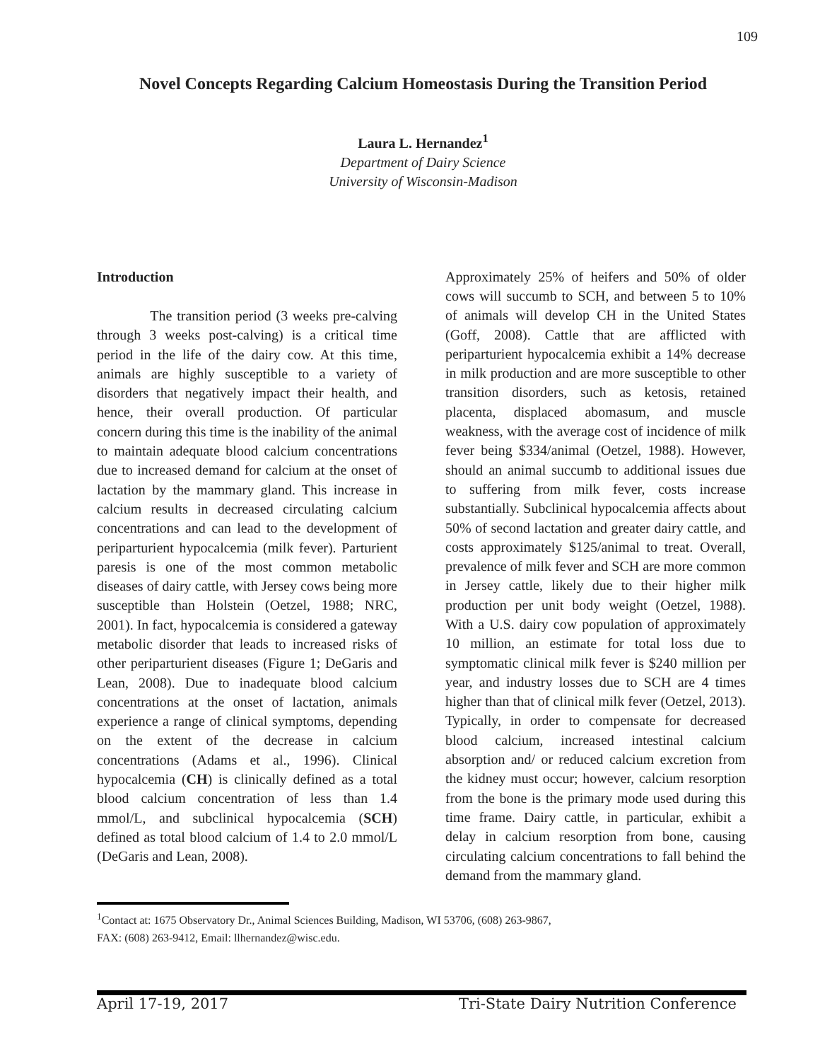109
Novel Concepts Regarding Calcium Homeostasis During the Transition Period
Laura L. Hernandez<sup>1</sup>
Department of Dairy Science
University of Wisconsin-Madison
Introduction
The transition period (3 weeks pre-calving through 3 weeks post-calving) is a critical time period in the life of the dairy cow. At this time, animals are highly susceptible to a variety of disorders that negatively impact their health, and hence, their overall production. Of particular concern during this time is the inability of the animal to maintain adequate blood calcium concentrations due to increased demand for calcium at the onset of lactation by the mammary gland. This increase in calcium results in decreased circulating calcium concentrations and can lead to the development of periparturient hypocalcemia (milk fever). Parturient paresis is one of the most common metabolic diseases of dairy cattle, with Jersey cows being more susceptible than Holstein (Oetzel, 1988; NRC, 2001). In fact, hypocalcemia is considered a gateway metabolic disorder that leads to increased risks of other periparturient diseases (Figure 1; DeGaris and Lean, 2008). Due to inadequate blood calcium concentrations at the onset of lactation, animals experience a range of clinical symptoms, depending on the extent of the decrease in calcium concentrations (Adams et al., 1996). Clinical hypocalcemia (CH) is clinically defined as a total blood calcium concentration of less than 1.4 mmol/L, and subclinical hypocalcemia (SCH) defined as total blood calcium of 1.4 to 2.0 mmol/L (DeGaris and Lean, 2008).
Approximately 25% of heifers and 50% of older cows will succumb to SCH, and between 5 to 10% of animals will develop CH in the United States (Goff, 2008). Cattle that are afflicted with periparturient hypocalcemia exhibit a 14% decrease in milk production and are more susceptible to other transition disorders, such as ketosis, retained placenta, displaced abomasum, and muscle weakness, with the average cost of incidence of milk fever being $334/animal (Oetzel, 1988). However, should an animal succumb to additional issues due to suffering from milk fever, costs increase substantially. Subclinical hypocalcemia affects about 50% of second lactation and greater dairy cattle, and costs approximately $125/animal to treat. Overall, prevalence of milk fever and SCH are more common in Jersey cattle, likely due to their higher milk production per unit body weight (Oetzel, 1988). With a U.S. dairy cow population of approximately 10 million, an estimate for total loss due to symptomatic clinical milk fever is $240 million per year, and industry losses due to SCH are 4 times higher than that of clinical milk fever (Oetzel, 2013). Typically, in order to compensate for decreased blood calcium, increased intestinal calcium absorption and/ or reduced calcium excretion from the kidney must occur; however, calcium resorption from the bone is the primary mode used during this time frame. Dairy cattle, in particular, exhibit a delay in calcium resorption from bone, causing circulating calcium concentrations to fall behind the demand from the mammary gland.
<sup>1</sup> Contact at: 1675 Observatory Dr., Animal Sciences Building, Madison, WI 53706, (608) 263-9867,
FAX: (608) 263-9412, Email: llhernandez@wisc.edu.
April 17-19, 2017 Tri-State Dairy Nutrition Conference